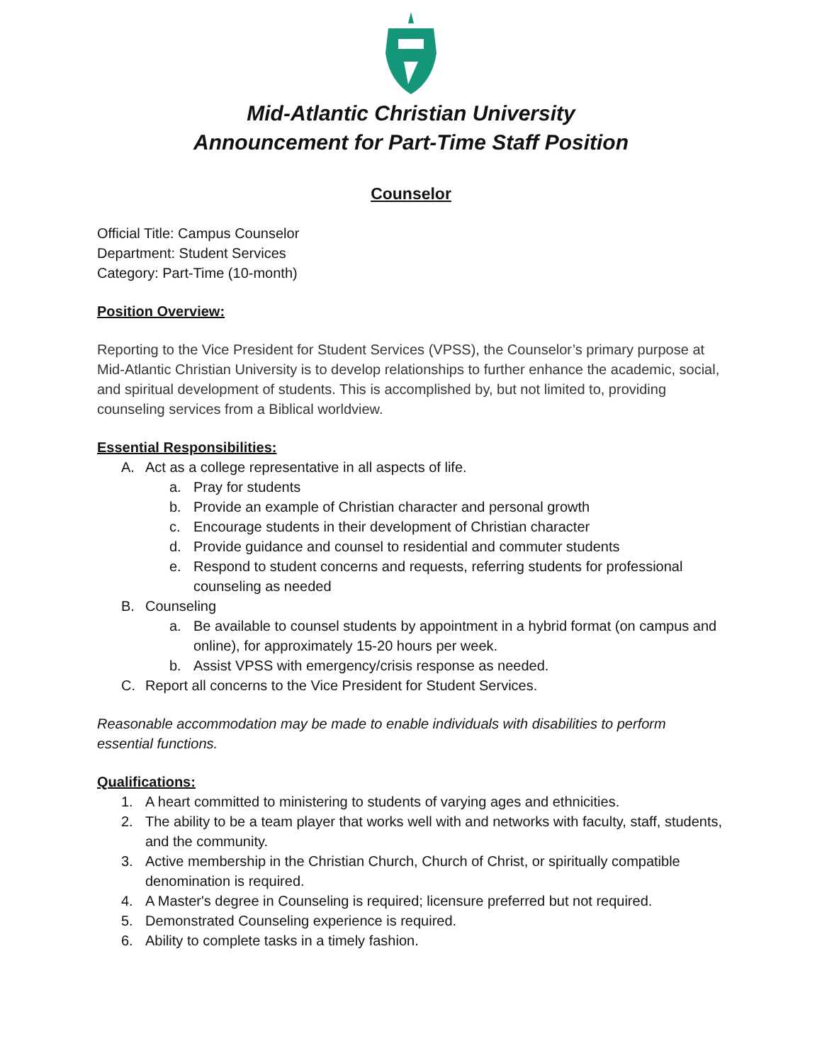Mid-Atlantic Christian University
Announcement for Part-Time Staff Position
Counselor
Official Title: Campus Counselor
Department: Student Services
Category: Part-Time (10-month)
Position Overview:
Reporting to the Vice President for Student Services (VPSS), the Counselor’s primary purpose at Mid-Atlantic Christian University is to develop relationships to further enhance the academic, social, and spiritual development of students. This is accomplished by, but not limited to, providing counseling services from a Biblical worldview.
Essential Responsibilities:
A. Act as a college representative in all aspects of life.
a. Pray for students
b. Provide an example of Christian character and personal growth
c. Encourage students in their development of Christian character
d. Provide guidance and counsel to residential and commuter students
e. Respond to student concerns and requests, referring students for professional counseling as needed
B. Counseling
a. Be available to counsel students by appointment in a hybrid format (on campus and online), for approximately 15-20 hours per week.
b. Assist VPSS with emergency/crisis response as needed.
C. Report all concerns to the Vice President for Student Services.
Reasonable accommodation may be made to enable individuals with disabilities to perform essential functions.
Qualifications:
1. A heart committed to ministering to students of varying ages and ethnicities.
2. The ability to be a team player that works well with and networks with faculty, staff, students, and the community.
3. Active membership in the Christian Church, Church of Christ, or spiritually compatible denomination is required.
4. A Master's degree in Counseling is required; licensure preferred but not required.
5. Demonstrated Counseling experience is required.
6. Ability to complete tasks in a timely fashion.